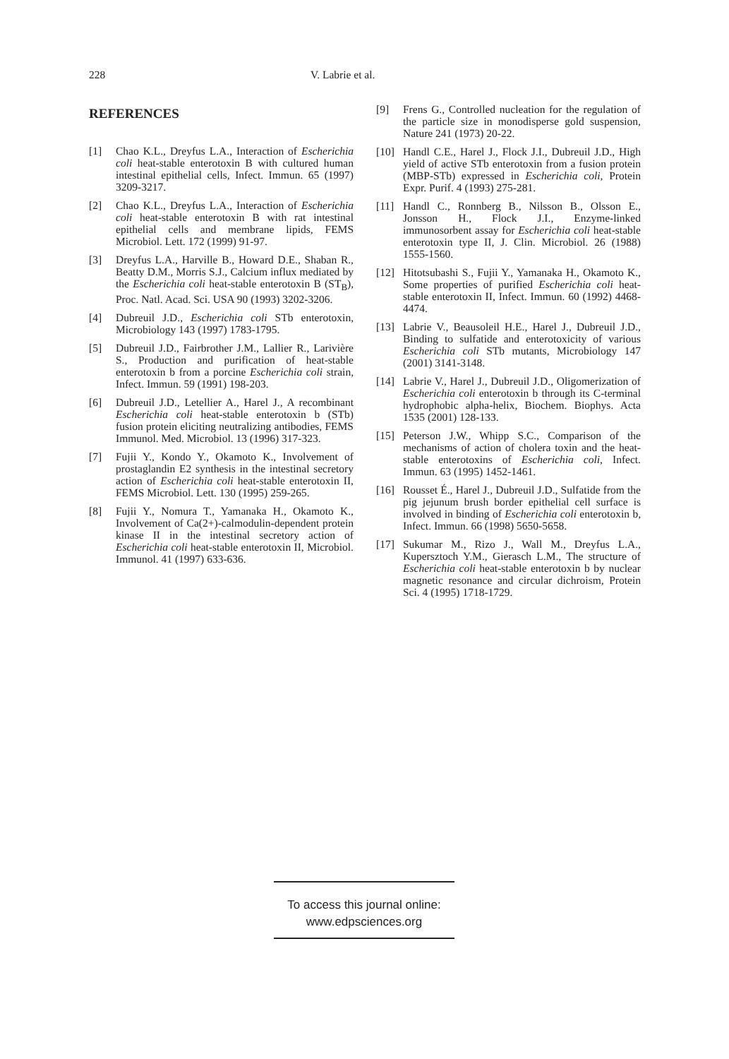228 V. Labrie et al.
REFERENCES
[1] Chao K.L., Dreyfus L.A., Interaction of Escherichia coli heat-stable enterotoxin B with cultured human intestinal epithelial cells, Infect. Immun. 65 (1997) 3209-3217.
[2] Chao K.L., Dreyfus L.A., Interaction of Escherichia coli heat-stable enterotoxin B with rat intestinal epithelial cells and membrane lipids, FEMS Microbiol. Lett. 172 (1999) 91-97.
[3] Dreyfus L.A., Harville B., Howard D.E., Shaban R., Beatty D.M., Morris S.J., Calcium influx mediated by the Escherichia coli heat-stable enterotoxin B (ST<sub>B</sub>), Proc. Natl. Acad. Sci. USA 90 (1993) 3202-3206.
[4] Dubreuil J.D., Escherichia coli STb enterotoxin, Microbiology 143 (1997) 1783-1795.
[5] Dubreuil J.D., Fairbrother J.M., Lallier R., Larivière S., Production and purification of heat-stable enterotoxin b from a porcine Escherichia coli strain, Infect. Immun. 59 (1991) 198-203.
[6] Dubreuil J.D., Letellier A., Harel J., A recombinant Escherichia coli heat-stable enterotoxin b (STb) fusion protein eliciting neutralizing antibodies, FEMS Immunol. Med. Microbiol. 13 (1996) 317-323.
[7] Fujii Y., Kondo Y., Okamoto K., Involvement of prostaglandin E2 synthesis in the intestinal secretory action of Escherichia coli heat-stable enterotoxin II, FEMS Microbiol. Lett. 130 (1995) 259-265.
[8] Fujii Y., Nomura T., Yamanaka H., Okamoto K., Involvement of Ca(2+)-calmodulin-dependent protein kinase II in the intestinal secretory action of Escherichia coli heat-stable enterotoxin II, Microbiol. Immunol. 41 (1997) 633-636.
[9] Frens G., Controlled nucleation for the regulation of the particle size in monodisperse gold suspension, Nature 241 (1973) 20-22.
[10] Handl C.E., Harel J., Flock J.I., Dubreuil J.D., High yield of active STb enterotoxin from a fusion protein (MBP-STb) expressed in Escherichia coli, Protein Expr. Purif. 4 (1993) 275-281.
[11] Handl C., Ronnberg B., Nilsson B., Olsson E., Jonsson H., Flock J.I., Enzyme-linked immunosorbent assay for Escherichia coli heat-stable enterotoxin type II, J. Clin. Microbiol. 26 (1988) 1555-1560.
[12] Hitotsubashi S., Fujii Y., Yamanaka H., Okamoto K., Some properties of purified Escherichia coli heat-stable enterotoxin II, Infect. Immun. 60 (1992) 4468-4474.
[13] Labrie V., Beausoleil H.E., Harel J., Dubreuil J.D., Binding to sulfatide and enterotoxicity of various Escherichia coli STb mutants, Microbiology 147 (2001) 3141-3148.
[14] Labrie V., Harel J., Dubreuil J.D., Oligomerization of Escherichia coli enterotoxin b through its C-terminal hydrophobic alpha-helix, Biochem. Biophys. Acta 1535 (2001) 128-133.
[15] Peterson J.W., Whipp S.C., Comparison of the mechanisms of action of cholera toxin and the heat-stable enterotoxins of Escherichia coli, Infect. Immun. 63 (1995) 1452-1461.
[16] Rousset É., Harel J., Dubreuil J.D., Sulfatide from the pig jejunum brush border epithelial cell surface is involved in binding of Escherichia coli enterotoxin b, Infect. Immun. 66 (1998) 5650-5658.
[17] Sukumar M., Rizo J., Wall M., Dreyfus L.A., Kupersztoch Y.M., Gierasch L.M., The structure of Escherichia coli heat-stable enterotoxin b by nuclear magnetic resonance and circular dichroism, Protein Sci. 4 (1995) 1718-1729.
To access this journal online:
www.edpsciences.org